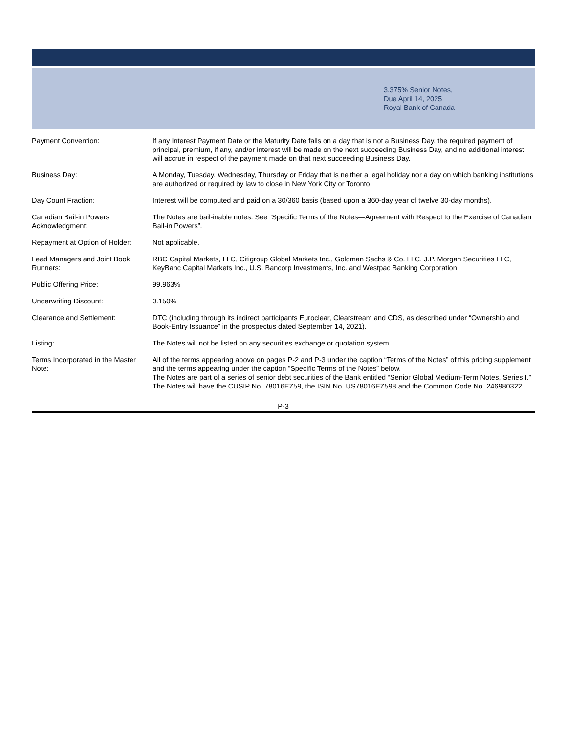3.375% Senior Notes,
Due April 14, 2025
Royal Bank of Canada
| Payment Convention: | If any Interest Payment Date or the Maturity Date falls on a day that is not a Business Day, the required payment of principal, premium, if any, and/or interest will be made on the next succeeding Business Day, and no additional interest will accrue in respect of the payment made on that next succeeding Business Day. |
| Business Day: | A Monday, Tuesday, Wednesday, Thursday or Friday that is neither a legal holiday nor a day on which banking institutions are authorized or required by law to close in New York City or Toronto. |
| Day Count Fraction: | Interest will be computed and paid on a 30/360 basis (based upon a 360-day year of twelve 30-day months). |
| Canadian Bail-in Powers Acknowledgment: | The Notes are bail-inable notes. See “Specific Terms of the Notes—Agreement with Respect to the Exercise of Canadian Bail-in Powers”. |
| Repayment at Option of Holder: | Not applicable. |
| Lead Managers and Joint Book Runners: | RBC Capital Markets, LLC, Citigroup Global Markets Inc., Goldman Sachs & Co. LLC, J.P. Morgan Securities LLC, KeyBanc Capital Markets Inc., U.S. Bancorp Investments, Inc. and Westpac Banking Corporation |
| Public Offering Price: | 99.963% |
| Underwriting Discount: | 0.150% |
| Clearance and Settlement: | DTC (including through its indirect participants Euroclear, Clearstream and CDS, as described under “Ownership and Book-Entry Issuance” in the prospectus dated September 14, 2021). |
| Listing: | The Notes will not be listed on any securities exchange or quotation system. |
| Terms Incorporated in the Master Note: | All of the terms appearing above on pages P-2 and P-3 under the caption “Terms of the Notes” of this pricing supplement and the terms appearing under the caption “Specific Terms of the Notes” below. The Notes are part of a series of senior debt securities of the Bank entitled “Senior Global Medium-Term Notes, Series I.” The Notes will have the CUSIP No. 78016EZ59, the ISIN No. US78016EZ598 and the Common Code No. 246980322. |
P-3